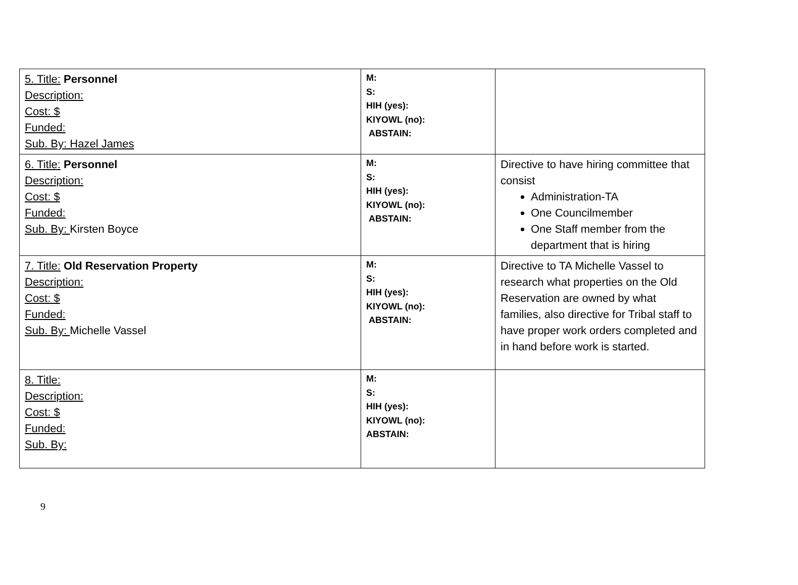| 5. Title: Personnel Description: Cost: $ Funded: Sub. By: Hazel James | M: S: HIH (yes): KIYOWL (no): ABSTAIN: | |
| 6. Title: Personnel Description: Cost: $ Funded: Sub. By: Kirsten Boyce | M: S: HIH (yes): KIYOWL (no): ABSTAIN: | Directive to have hiring committee that consist Administration-TA One Councilmember One Staff member from the department that is hiring |
| 7. Title: Old Reservation Property Description: Cost: $ Funded: Sub. By: Michelle Vassel | M: S: HIH (yes): KIYOWL (no): ABSTAIN: | Directive to TA Michelle Vassel to research what properties on the Old Reservation are owned by what families, also directive for Tribal staff to have proper work orders completed and in hand before work is started. |
| 8. Title: Description: Cost: $ Funded: Sub. By: | M: S: HIH (yes): KIYOWL (no): ABSTAIN: | |
9